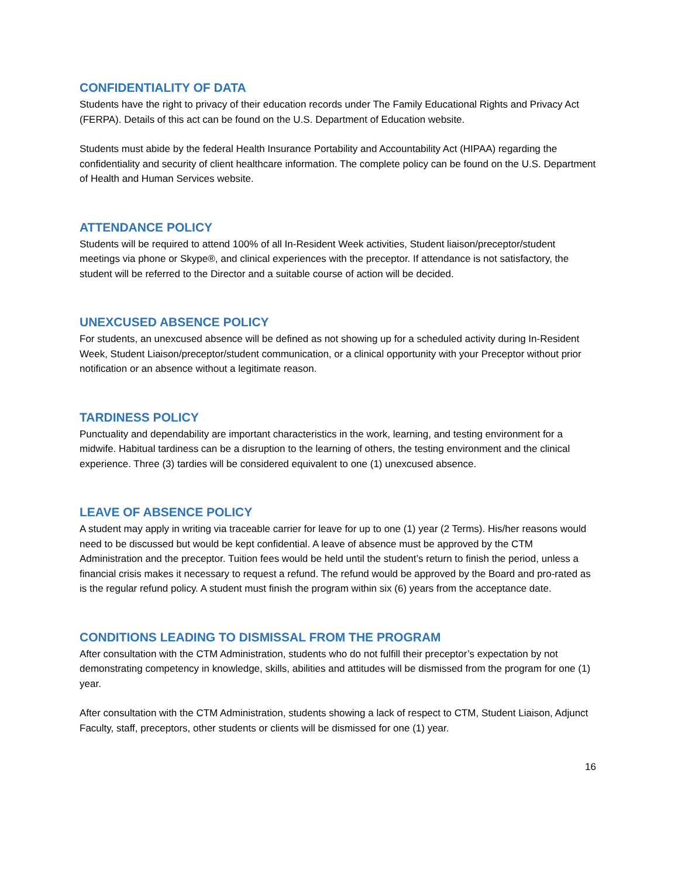CONFIDENTIALITY OF DATA
Students have the right to privacy of their education records under The Family Educational Rights and Privacy Act (FERPA). Details of this act can be found on the U.S. Department of Education website.
Students must abide by the federal Health Insurance Portability and Accountability Act (HIPAA) regarding the confidentiality and security of client healthcare information. The complete policy can be found on the U.S. Department of Health and Human Services website.
ATTENDANCE POLICY
Students will be required to attend 100% of all In-Resident Week activities, Student liaison/preceptor/student meetings via phone or Skype®, and clinical experiences with the preceptor. If attendance is not satisfactory, the student will be referred to the Director and a suitable course of action will be decided.
UNEXCUSED ABSENCE POLICY
For students, an unexcused absence will be defined as not showing up for a scheduled activity during In-Resident Week, Student Liaison/preceptor/student communication, or a clinical opportunity with your Preceptor without prior notification or an absence without a legitimate reason.
TARDINESS POLICY
Punctuality and dependability are important characteristics in the work, learning, and testing environment for a midwife. Habitual tardiness can be a disruption to the learning of others, the testing environment and the clinical experience. Three (3) tardies will be considered equivalent to one (1) unexcused absence.
LEAVE OF ABSENCE POLICY
A student may apply in writing via traceable carrier for leave for up to one (1) year (2 Terms). His/her reasons would need to be discussed but would be kept confidential. A leave of absence must be approved by the CTM Administration and the preceptor. Tuition fees would be held until the student’s return to finish the period, unless a financial crisis makes it necessary to request a refund. The refund would be approved by the Board and pro-rated as is the regular refund policy. A student must finish the program within six (6) years from the acceptance date.
CONDITIONS LEADING TO DISMISSAL FROM THE PROGRAM
After consultation with the CTM Administration, students who do not fulfill their preceptor’s expectation by not demonstrating competency in knowledge, skills, abilities and attitudes will be dismissed from the program for one (1) year.
After consultation with the CTM Administration, students showing a lack of respect to CTM, Student Liaison, Adjunct Faculty, staff, preceptors, other students or clients will be dismissed for one (1) year.
16